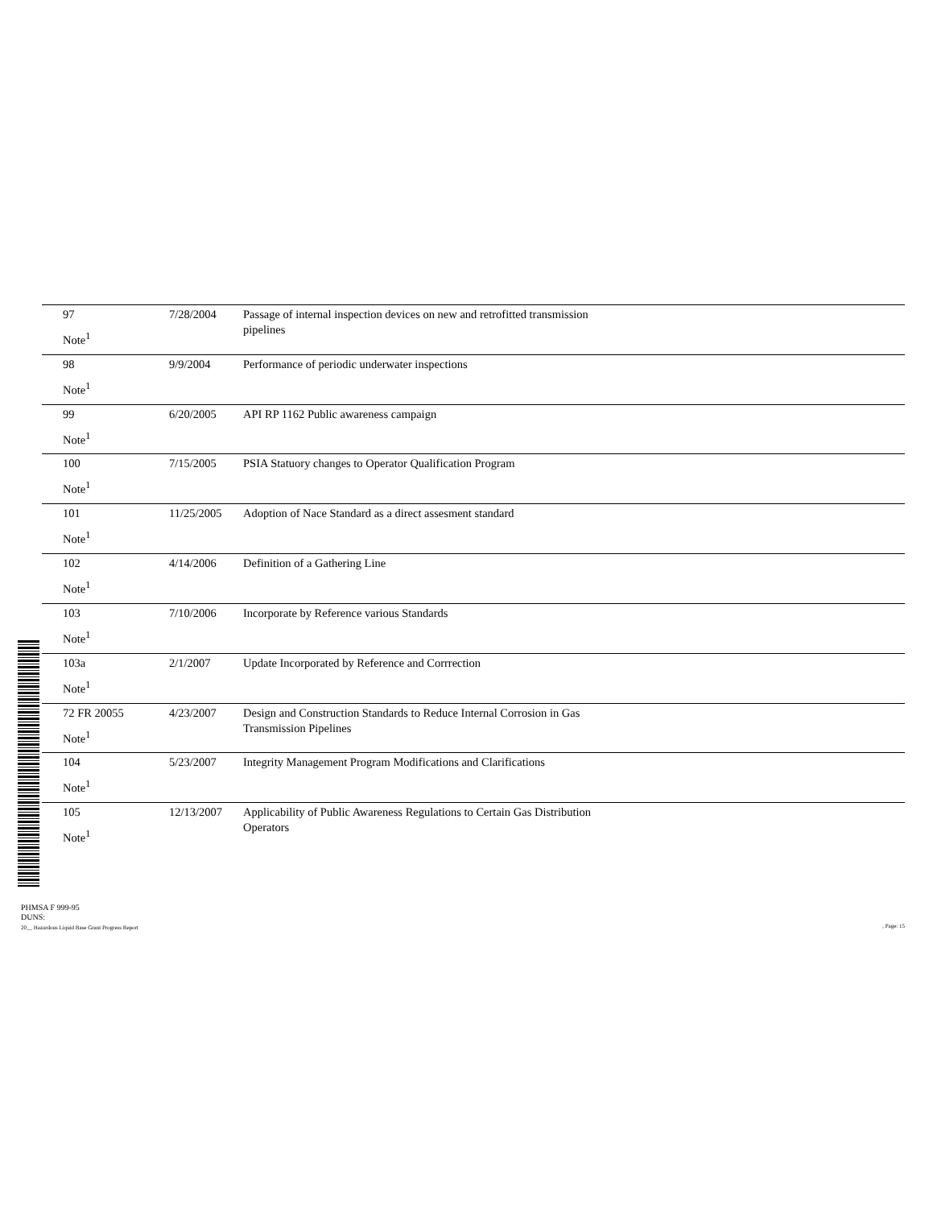| 97 Note<sup>1</sup> | 7/28/2004 | Passage of internal inspection devices on new and retrofitted transmission pipelines | |
| 98 Note<sup>1</sup> | 9/9/2004 | Performance of periodic underwater inspections | |
| 99 Note<sup>1</sup> | 6/20/2005 | API RP 1162 Public awareness campaign | |
| 100 Note<sup>1</sup> | 7/15/2005 | PSIA Statuory changes to Operator Qualification Program | |
| 101 Note<sup>1</sup> | 11/25/2005 | Adoption of Nace Standard as a direct assesment standard | |
| 102 Note<sup>1</sup> | 4/14/2006 | Definition of a Gathering Line | |
| 103 Note<sup>1</sup> | 7/10/2006 | Incorporate by Reference various Standards | |
| 103a Note<sup>1</sup> | 2/1/2007 | Update Incorporated by Reference and Corrrection | |
| 72 FR 20055 Note<sup>1</sup> | 4/23/2007 | Design and Construction Standards to Reduce Internal Corrosion in Gas Transmission Pipelines | |
| 104 Note<sup>1</sup> | 5/23/2007 | Integrity Management Program Modifications and Clarifications | |
| 105 Note<sup>1</sup> | 12/13/2007 | Applicability of Public Awareness Regulations to Certain Gas Distribution Operators | |
PHMSA F 999-95
DUNS:
20__ Hazardous Liquid Base Grant Progress Report
, Page: 15